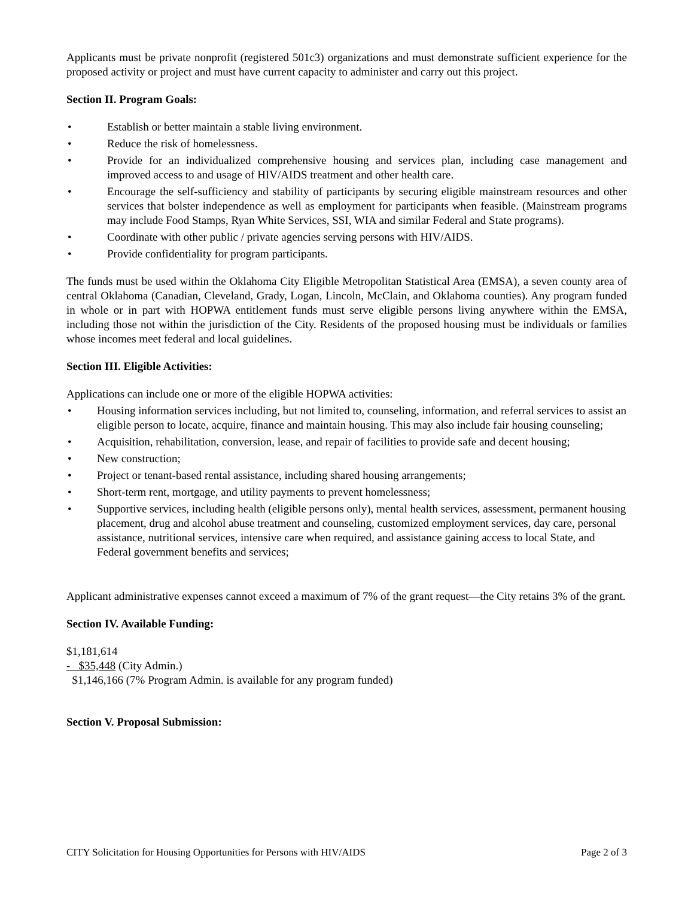Applicants must be private nonprofit (registered 501c3) organizations and must demonstrate sufficient experience for the proposed activity or project and must have current capacity to administer and carry out this project.
Section II. Program Goals:
• Establish or better maintain a stable living environment.
• Reduce the risk of homelessness.
• Provide for an individualized comprehensive housing and services plan, including case management and improved access to and usage of HIV/AIDS treatment and other health care.
• Encourage the self-sufficiency and stability of participants by securing eligible mainstream resources and other services that bolster independence as well as employment for participants when feasible. (Mainstream programs may include Food Stamps, Ryan White Services, SSI, WIA and similar Federal and State programs).
• Coordinate with other public / private agencies serving persons with HIV/AIDS.
• Provide confidentiality for program participants.
The funds must be used within the Oklahoma City Eligible Metropolitan Statistical Area (EMSA), a seven county area of central Oklahoma (Canadian, Cleveland, Grady, Logan, Lincoln, McClain, and Oklahoma counties). Any program funded in whole or in part with HOPWA entitlement funds must serve eligible persons living anywhere within the EMSA, including those not within the jurisdiction of the City. Residents of the proposed housing must be individuals or families whose incomes meet federal and local guidelines.
Section III. Eligible Activities:
Applications can include one or more of the eligible HOPWA activities:
• Housing information services including, but not limited to, counseling, information, and referral services to assist an eligible person to locate, acquire, finance and maintain housing. This may also include fair housing counseling;
• Acquisition, rehabilitation, conversion, lease, and repair of facilities to provide safe and decent housing;
• New construction;
• Project or tenant-based rental assistance, including shared housing arrangements;
• Short-term rent, mortgage, and utility payments to prevent homelessness;
• Supportive services, including health (eligible persons only), mental health services, assessment, permanent housing placement, drug and alcohol abuse treatment and counseling, customized employment services, day care, personal assistance, nutritional services, intensive care when required, and assistance gaining access to local State, and Federal government benefits and services;
Applicant administrative expenses cannot exceed a maximum of 7% of the grant request—the City retains 3% of the grant.
Section IV. Available Funding:
$1,181,614
- $35,448 (City Admin.)
$1,146,166 (7% Program Admin. is available for any program funded)
Section V. Proposal Submission:
CITY Solicitation for Housing Opportunities for Persons with HIV/AIDS Page 2 of 3